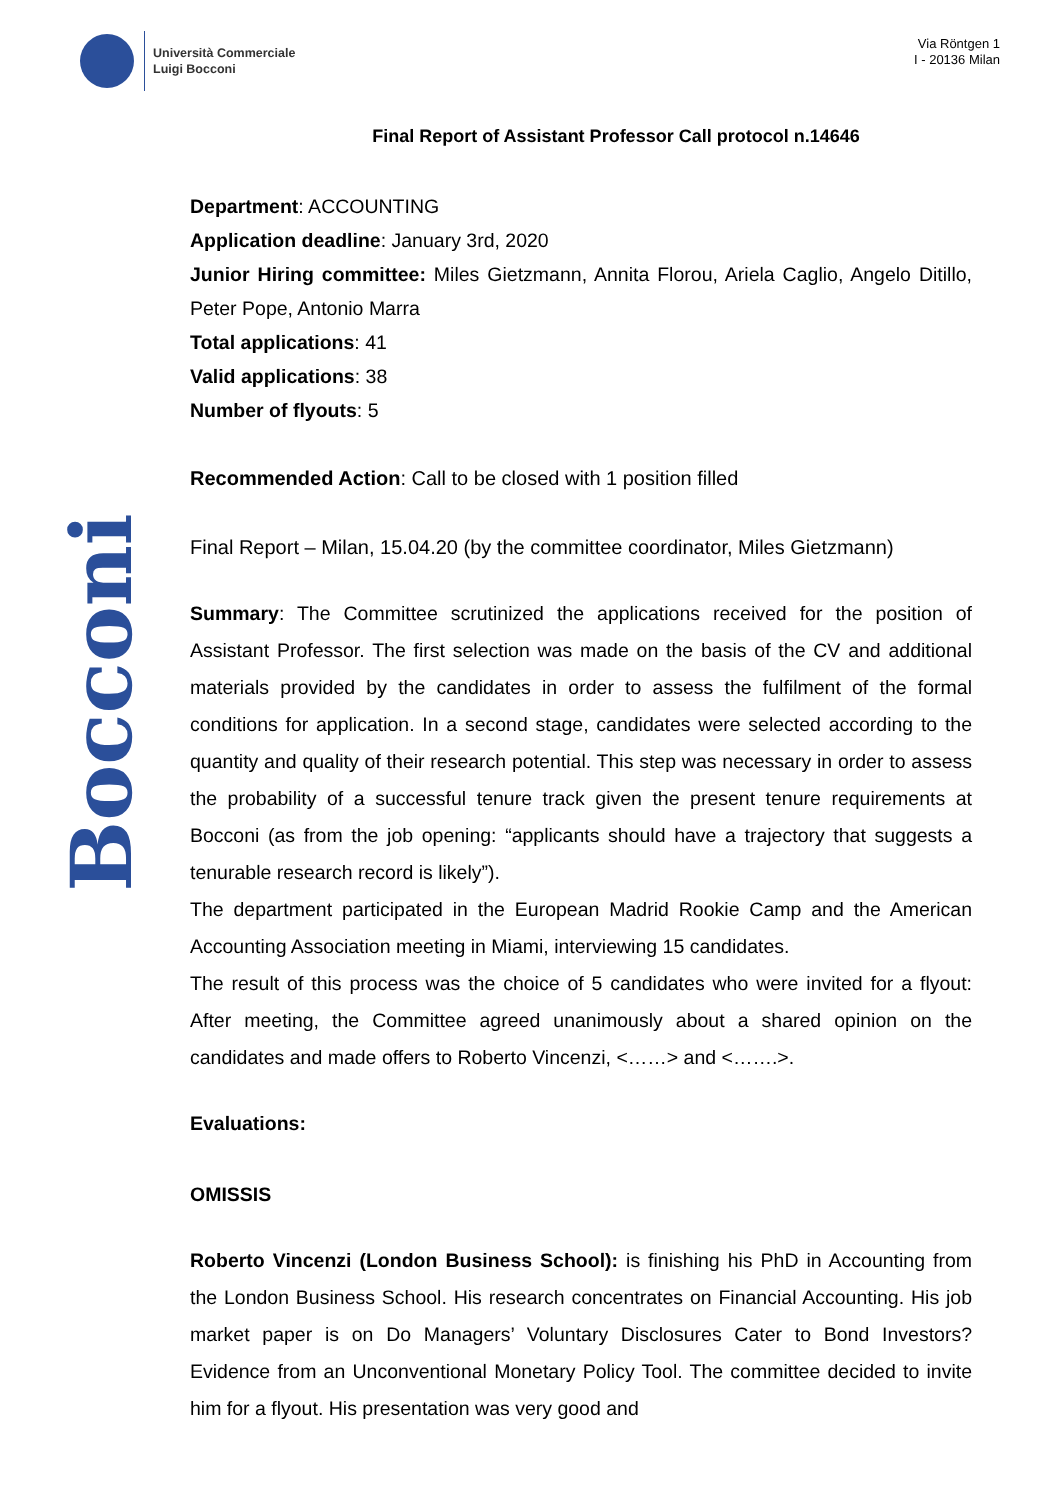Università Commerciale
Luigi Bocconi
Via Röntgen 1
I - 20136 Milan
Bocconi
Final Report of Assistant Professor Call protocol n.14646
Department: ACCOUNTING
Application deadline: January 3rd, 2020
Junior Hiring committee: Miles Gietzmann, Annita Florou, Ariela Caglio, Angelo Ditillo, Peter Pope, Antonio Marra
Total applications: 41
Valid applications: 38
Number of flyouts: 5
Recommended Action: Call to be closed with 1 position filled
Final Report – Milan, 15.04.20 (by the committee coordinator, Miles Gietzmann)
Summary: The Committee scrutinized the applications received for the position of Assistant Professor. The first selection was made on the basis of the CV and additional materials provided by the candidates in order to assess the fulfilment of the formal conditions for application. In a second stage, candidates were selected according to the quantity and quality of their research potential. This step was necessary in order to assess the probability of a successful tenure track given the present tenure requirements at Bocconi (as from the job opening: “applicants should have a trajectory that suggests a tenurable research record is likely”).
The department participated in the European Madrid Rookie Camp and the American Accounting Association meeting in Miami, interviewing 15 candidates.
The result of this process was the choice of 5 candidates who were invited for a flyout: After meeting, the Committee agreed unanimously about a shared opinion on the candidates and made offers to Roberto Vincenzi, <……> and <…….>.
Evaluations:
OMISSIS
Roberto Vincenzi (London Business School): is finishing his PhD in Accounting from the London Business School. His research concentrates on Financial Accounting. His job market paper is on Do Managers’ Voluntary Disclosures Cater to Bond Investors? Evidence from an Unconventional Monetary Policy Tool. The committee decided to invite him for a flyout. His presentation was very good and